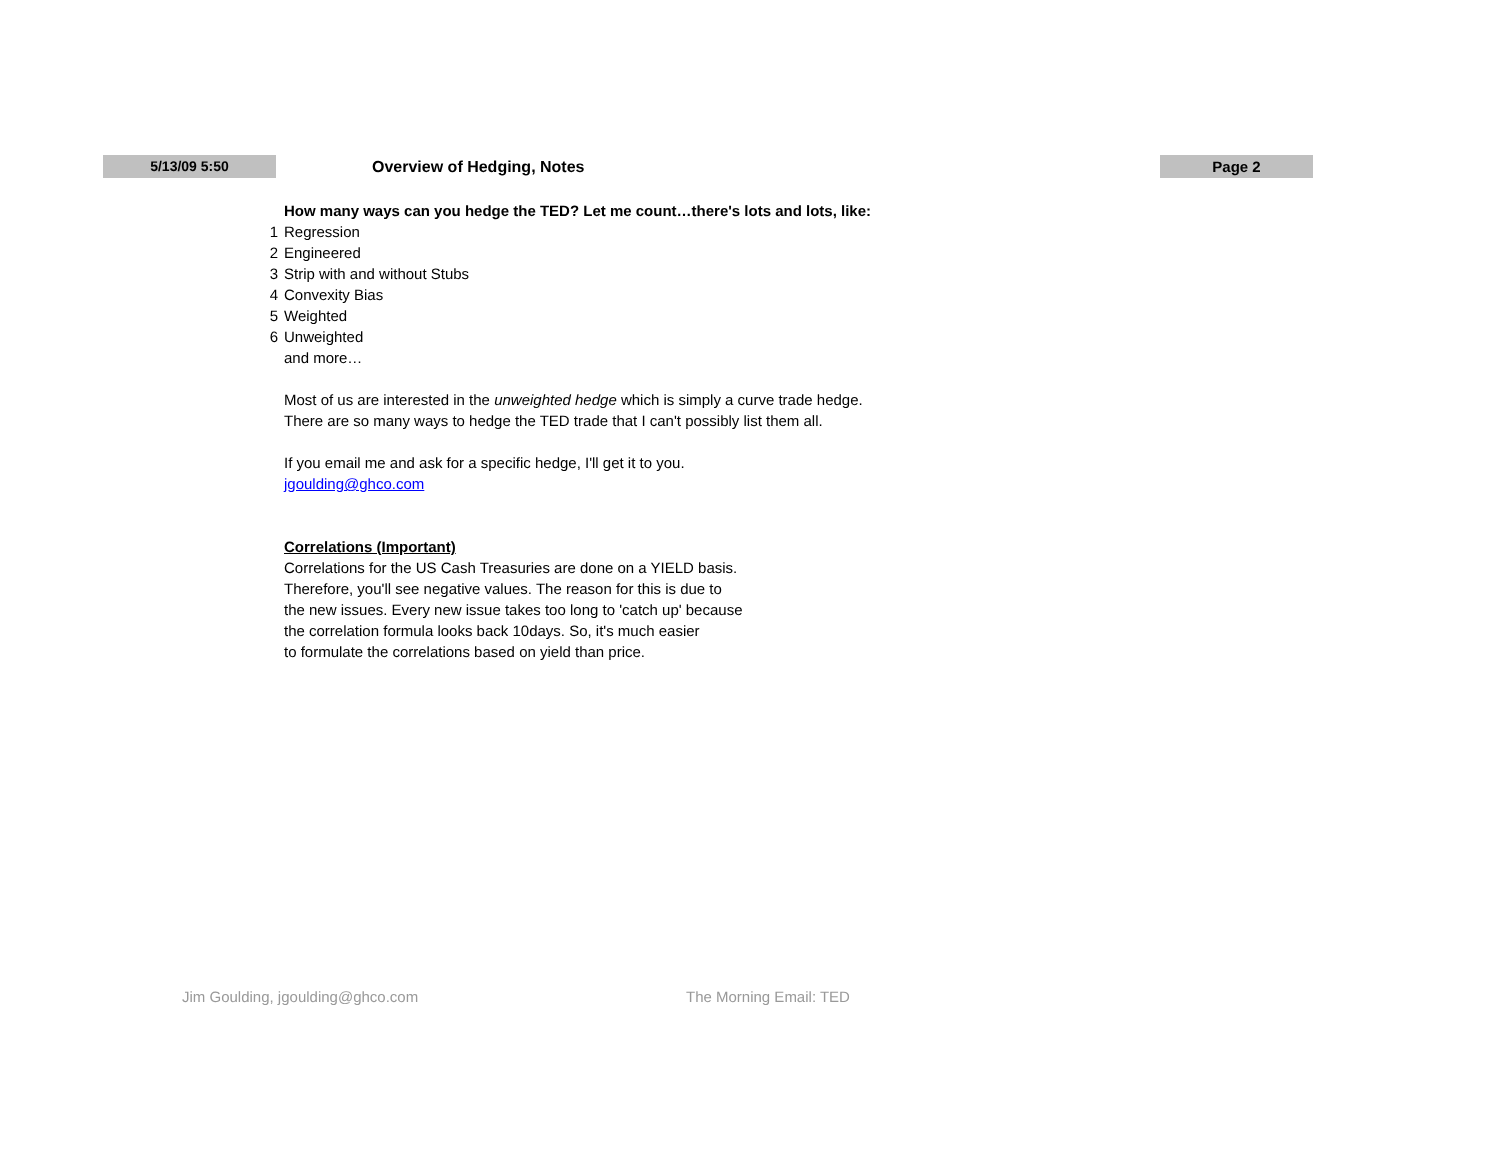5/13/09 5:50
Overview of Hedging, Notes
Page 2
How many ways can you hedge the TED? Let me count…there's lots and lots, like:
1 Regression
2 Engineered
3 Strip with and without Stubs
4 Convexity Bias
5 Weighted
6 Unweighted
and more…
Most of us are interested in the unweighted hedge which is simply a curve trade hedge.
There are so many ways to hedge the TED trade that I can't possibly list them all.
If you email me and ask for a specific hedge, I'll get it to you.
jgoulding@ghco.com
Correlations (Important)
Correlations for the US Cash Treasuries are done on a YIELD basis.
Therefore, you'll see negative values. The reason for this is due to
the new issues. Every new issue takes too long to 'catch up' because
the correlation formula looks back 10days. So, it's much easier
to formulate the correlations based on yield than price.
Jim Goulding, jgoulding@ghco.com
The Morning Email: TED